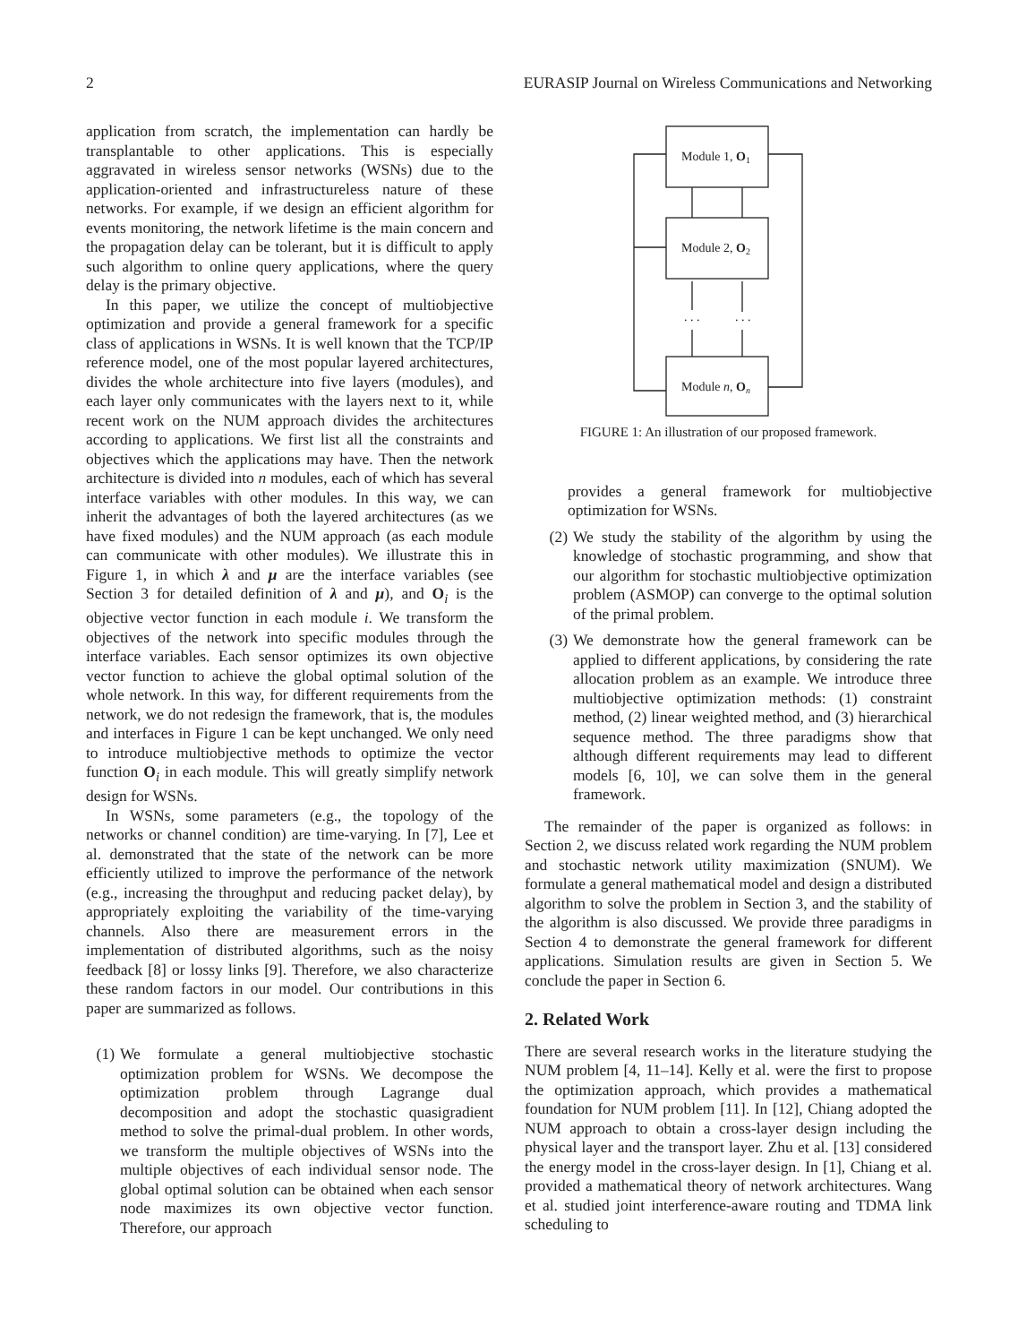2 EURASIP Journal on Wireless Communications and Networking
application from scratch, the implementation can hardly be transplantable to other applications. This is especially aggravated in wireless sensor networks (WSNs) due to the application-oriented and infrastructureless nature of these networks. For example, if we design an efficient algorithm for events monitoring, the network lifetime is the main concern and the propagation delay can be tolerant, but it is difficult to apply such algorithm to online query applications, where the query delay is the primary objective.
In this paper, we utilize the concept of multiobjective optimization and provide a general framework for a specific class of applications in WSNs. It is well known that the TCP/IP reference model, one of the most popular layered architectures, divides the whole architecture into five layers (modules), and each layer only communicates with the layers next to it, while recent work on the NUM approach divides the architectures according to applications. We first list all the constraints and objectives which the applications may have. Then the network architecture is divided into n modules, each of which has several interface variables with other modules. In this way, we can inherit the advantages of both the layered architectures (as we have fixed modules) and the NUM approach (as each module can communicate with other modules). We illustrate this in Figure 1, in which λ and μ are the interface variables (see Section 3 for detailed definition of λ and μ), and O<sub>i</sub> is the objective vector function in each module i. We transform the objectives of the network into specific modules through the interface variables. Each sensor optimizes its own objective vector function to achieve the global optimal solution of the whole network. In this way, for different requirements from the network, we do not redesign the framework, that is, the modules and interfaces in Figure 1 can be kept unchanged. We only need to introduce multiobjective methods to optimize the vector function O<sub>i</sub> in each module. This will greatly simplify network design for WSNs.
In WSNs, some parameters (e.g., the topology of the networks or channel condition) are time-varying. In [7], Lee et al. demonstrated that the state of the network can be more efficiently utilized to improve the performance of the network (e.g., increasing the throughput and reducing packet delay), by appropriately exploiting the variability of the time-varying channels. Also there are measurement errors in the implementation of distributed algorithms, such as the noisy feedback [8] or lossy links [9]. Therefore, we also characterize these random factors in our model. Our contributions in this paper are summarized as follows.
(1) We formulate a general multiobjective stochastic optimization problem for WSNs. We decompose the optimization problem through Lagrange dual decomposition and adopt the stochastic quasigradient method to solve the primal-dual problem. In other words, we transform the multiple objectives of WSNs into the multiple objectives of each individual sensor node. The global optimal solution can be obtained when each sensor node maximizes its own objective vector function. Therefore, our approach
Module 1, O1
Module 2, O2
Module n, On
. . .
. . .
FIGURE 1: An illustration of our proposed framework.
provides a general framework for multiobjective optimization for WSNs.
(2) We study the stability of the algorithm by using the knowledge of stochastic programming, and show that our algorithm for stochastic multiobjective optimization problem (ASMOP) can converge to the optimal solution of the primal problem.
(3) We demonstrate how the general framework can be applied to different applications, by considering the rate allocation problem as an example. We introduce three multiobjective optimization methods: (1) constraint method, (2) linear weighted method, and (3) hierarchical sequence method. The three paradigms show that although different requirements may lead to different models [6, 10], we can solve them in the general framework.
The remainder of the paper is organized as follows: in Section 2, we discuss related work regarding the NUM problem and stochastic network utility maximization (SNUM). We formulate a general mathematical model and design a distributed algorithm to solve the problem in Section 3, and the stability of the algorithm is also discussed. We provide three paradigms in Section 4 to demonstrate the general framework for different applications. Simulation results are given in Section 5. We conclude the paper in Section 6.
2. Related Work
There are several research works in the literature studying the NUM problem [4, 11–14]. Kelly et al. were the first to propose the optimization approach, which provides a mathematical foundation for NUM problem [11]. In [12], Chiang adopted the NUM approach to obtain a cross-layer design including the physical layer and the transport layer. Zhu et al. [13] considered the energy model in the cross-layer design. In [1], Chiang et al. provided a mathematical theory of network architectures. Wang et al. studied joint interference-aware routing and TDMA link scheduling to